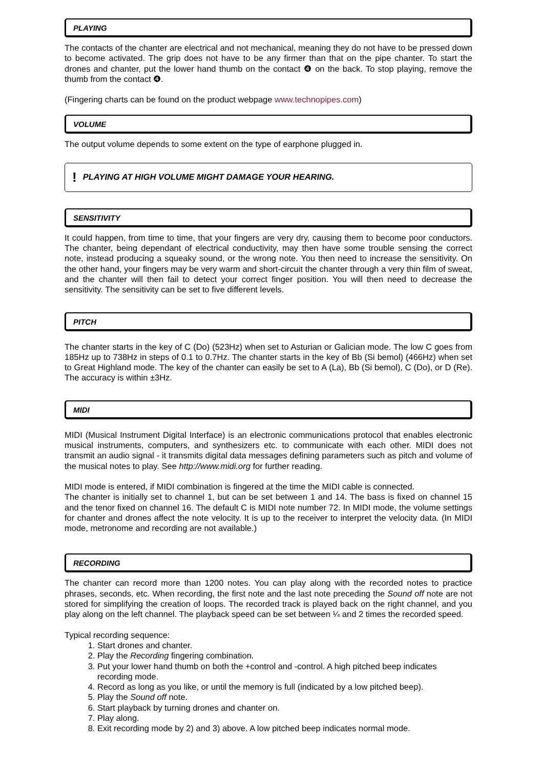PLAYING
The contacts of the chanter are electrical and not mechanical, meaning they do not have to be pressed down to become activated. The grip does not have to be any firmer than that on the pipe chanter. To start the drones and chanter, put the lower hand thumb on the contact ❹ on the back. To stop playing, remove the thumb from the contact ❹.
(Fingering charts can be found on the product webpage www.technopipes.com)
VOLUME
The output volume depends to some extent on the type of earphone plugged in.
! PLAYING AT HIGH VOLUME MIGHT DAMAGE YOUR HEARING.
SENSITIVITY
It could happen, from time to time, that your fingers are very dry, causing them to become poor conductors. The chanter, being dependant of electrical conductivity, may then have some trouble sensing the correct note, instead producing a squeaky sound, or the wrong note. You then need to increase the sensitivity. On the other hand, your fingers may be very warm and short-circuit the chanter through a very thin film of sweat, and the chanter will then fail to detect your correct finger position. You will then need to decrease the sensitivity. The sensitivity can be set to five different levels.
PITCH
The chanter starts in the key of C (Do) (523Hz) when set to Asturian or Galician mode. The low C goes from 185Hz up to 738Hz in steps of 0.1 to 0.7Hz. The chanter starts in the key of Bb (Si bemol) (466Hz) when set to Great Highland mode. The key of the chanter can easily be set to A (La), Bb (Si bemol), C (Do), or D (Re). The accuracy is within ±3Hz.
MIDI
MIDI (Musical Instrument Digital Interface) is an electronic communications protocol that enables electronic musical instruments, computers, and synthesizers etc. to communicate with each other. MIDI does not transmit an audio signal - it transmits digital data messages defining parameters such as pitch and volume of the musical notes to play. See http://www.midi.org for further reading.
MIDI mode is entered, if MIDI combination is fingered at the time the MIDI cable is connected.
The chanter is initially set to channel 1, but can be set between 1 and 14. The bass is fixed on channel 15 and the tenor fixed on channel 16. The default C is MIDI note number 72. In MIDI mode, the volume settings for chanter and drones affect the note velocity. It is up to the receiver to interpret the velocity data. (In MIDI mode, metronome and recording are not available.)
RECORDING
The chanter can record more than 1200 notes. You can play along with the recorded notes to practice phrases, seconds, etc. When recording, the first note and the last note preceding the Sound off note are not stored for simplifying the creation of loops. The recorded track is played back on the right channel, and you play along on the left channel. The playback speed can be set between ¼ and 2 times the recorded speed.
Typical recording sequence:
1. Start drones and chanter.
2. Play the Recording fingering combination.
3. Put your lower hand thumb on both the +control and -control. A high pitched beep indicates recording mode.
4. Record as long as you like, or until the memory is full (indicated by a low pitched beep).
5. Play the Sound off note.
6. Start playback by turning drones and chanter on.
7. Play along.
8. Exit recording mode by 2) and 3) above. A low pitched beep indicates normal mode.